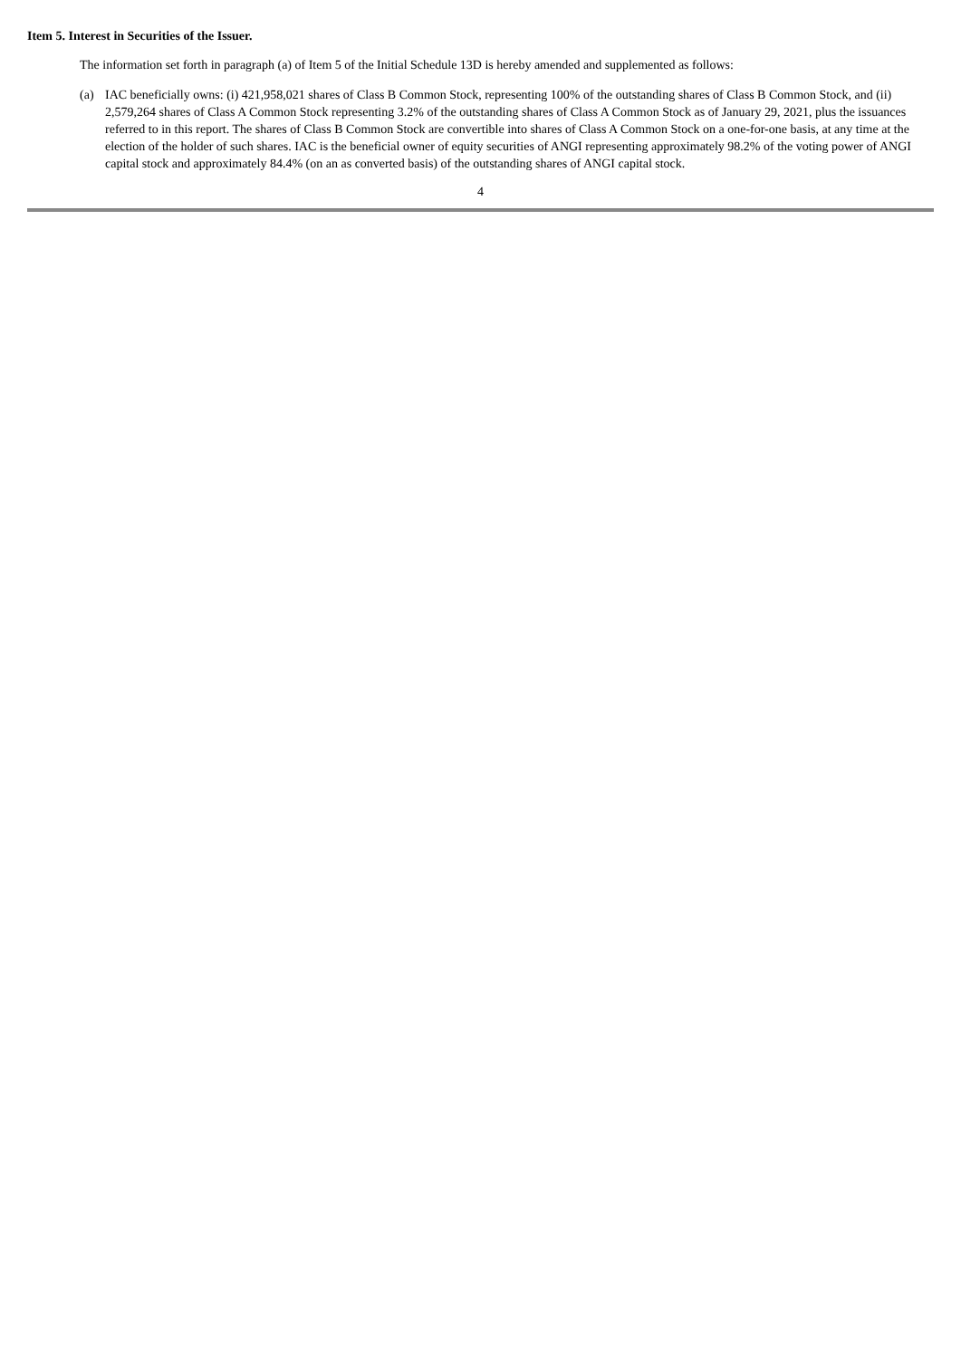Item 5. Interest in Securities of the Issuer.
The information set forth in paragraph (a) of Item 5 of the Initial Schedule 13D is hereby amended and supplemented as follows:
(a) IAC beneficially owns: (i) 421,958,021 shares of Class B Common Stock, representing 100% of the outstanding shares of Class B Common Stock, and (ii) 2,579,264 shares of Class A Common Stock representing 3.2% of the outstanding shares of Class A Common Stock as of January 29, 2021, plus the issuances referred to in this report. The shares of Class B Common Stock are convertible into shares of Class A Common Stock on a one-for-one basis, at any time at the election of the holder of such shares. IAC is the beneficial owner of equity securities of ANGI representing approximately 98.2% of the voting power of ANGI capital stock and approximately 84.4% (on an as converted basis) of the outstanding shares of ANGI capital stock.
4